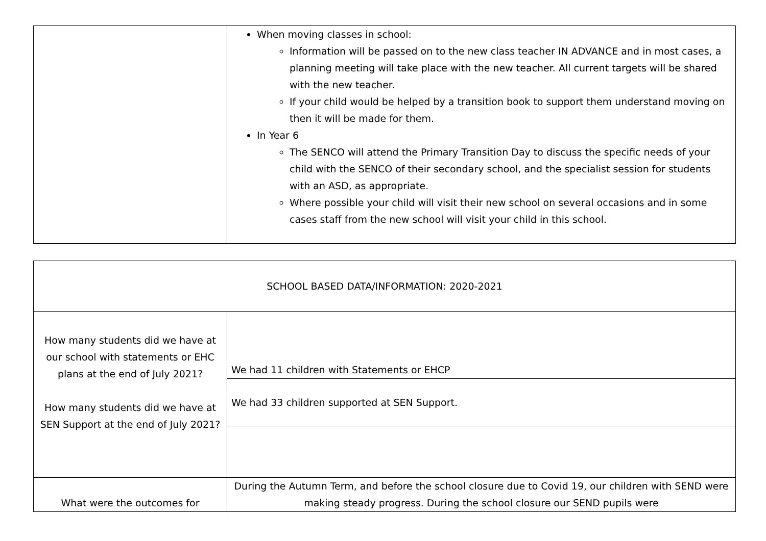| | When moving classes in school: Information will be passed on to the new class teacher IN ADVANCE and in most cases, a planning meeting will take place with the new teacher. All current targets will be shared with the new teacher. If your child would be helped by a transition book to support them understand moving on then it will be made for them. In Year 6 The SENCO will attend the Primary Transition Day to discuss the specific needs of your child with the SENCO of their secondary school, and the specialist session for students with an ASD, as appropriate. Where possible your child will visit their new school on several occasions and in some cases staff from the new school will visit your child in this school. |
| SCHOOL BASED DATA/INFORMATION: 2020-2021 | |
| How many students did we have at our school with statements or EHC plans at the end of July 2021? How many students did we have at SEN Support at the end of July 2021? | We had 11 children with Statements or EHCP |
| | We had 33 children supported at SEN Support. |
| What were the outcomes for | During the Autumn Term, and before the school closure due to Covid 19, our children with SEND were making steady progress. During the school closure our SEND pupils were |